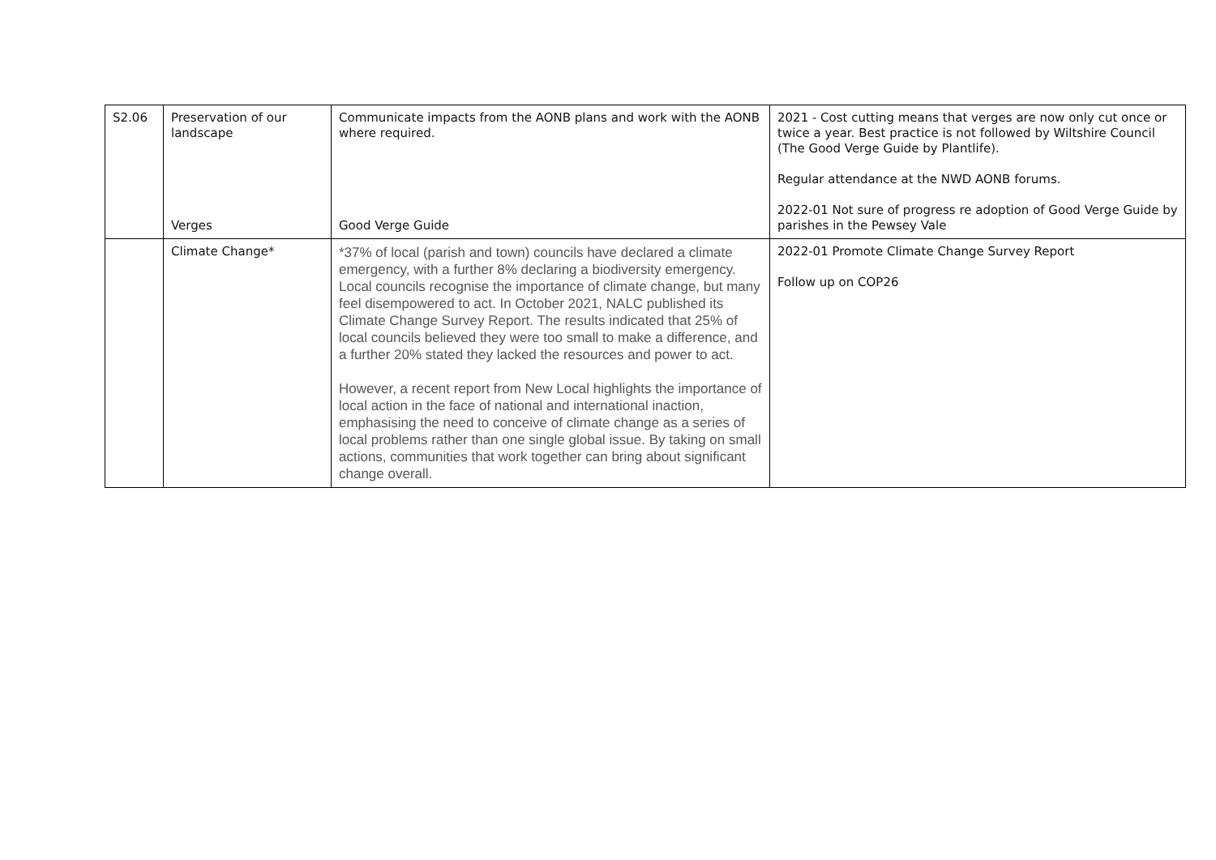| S2.06 | Preservation of our landscape Verges | Communicate impacts from the AONB plans and work with the AONB where required. Good Verge Guide | 2021 - Cost cutting means that verges are now only cut once or twice a year. Best practice is not followed by Wiltshire Council (The Good Verge Guide by Plantlife). Regular attendance at the NWD AONB forums. 2022-01 Not sure of progress re adoption of Good Verge Guide by parishes in the Pewsey Vale |
| | Climate Change* | *37% of local (parish and town) councils have declared a climate emergency, with a further 8% declaring a biodiversity emergency. Local councils recognise the importance of climate change, but many feel disempowered to act. In October 2021, NALC published its Climate Change Survey Report. The results indicated that 25% of local councils believed they were too small to make a difference, and a further 20% stated they lacked the resources and power to act. However, a recent report from New Local highlights the importance of local action in the face of national and international inaction, emphasising the need to conceive of climate change as a series of local problems rather than one single global issue. By taking on small actions, communities that work together can bring about significant change overall. | 2022-01 Promote Climate Change Survey Report Follow up on COP26 |